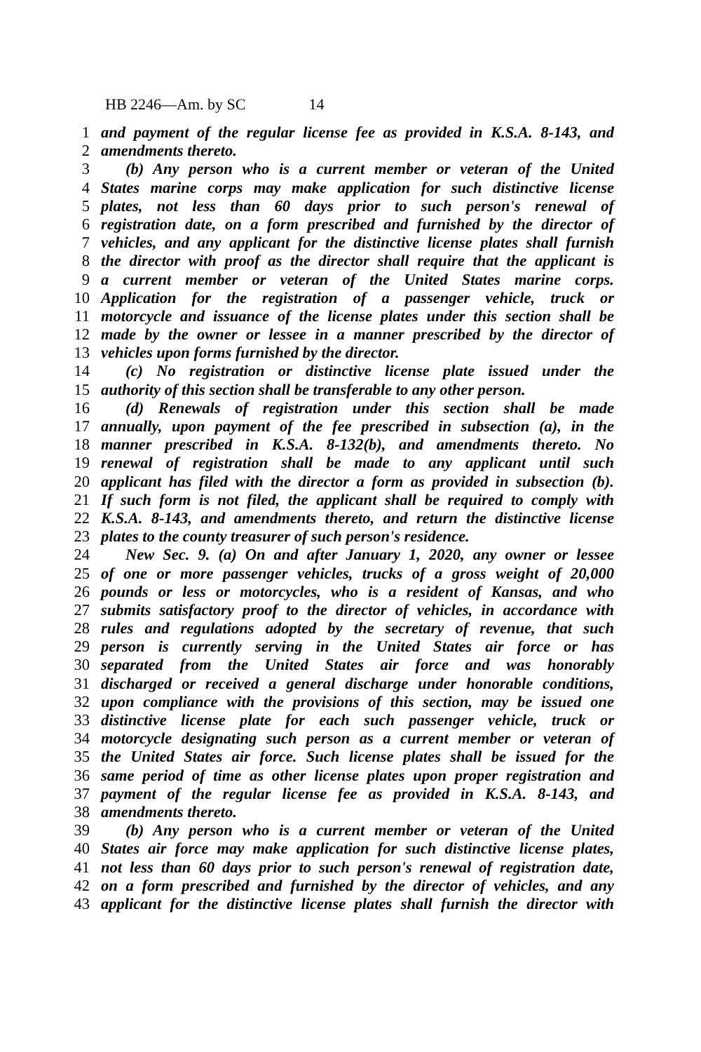HB 2246—Am. by SC 14
1 and payment of the regular license fee as provided in K.S.A. 8-143, and
2 amendments thereto.
3 (b) Any person who is a current member or veteran of the United
4 States marine corps may make application for such distinctive license
5 plates, not less than 60 days prior to such person's renewal of
6 registration date, on a form prescribed and furnished by the director of
7 vehicles, and any applicant for the distinctive license plates shall furnish
8 the director with proof as the director shall require that the applicant is
9 a current member or veteran of the United States marine corps.
10 Application for the registration of a passenger vehicle, truck or
11 motorcycle and issuance of the license plates under this section shall be
12 made by the owner or lessee in a manner prescribed by the director of
13 vehicles upon forms furnished by the director.
14 (c) No registration or distinctive license plate issued under the
15 authority of this section shall be transferable to any other person.
16 (d) Renewals of registration under this section shall be made
17 annually, upon payment of the fee prescribed in subsection (a), in the
18 manner prescribed in K.S.A. 8-132(b), and amendments thereto. No
19 renewal of registration shall be made to any applicant until such
20 applicant has filed with the director a form as provided in subsection (b).
21 If such form is not filed, the applicant shall be required to comply with
22 K.S.A. 8-143, and amendments thereto, and return the distinctive license
23 plates to the county treasurer of such person's residence.
24 New Sec. 9. (a) On and after January 1, 2020, any owner or lessee
25 of one or more passenger vehicles, trucks of a gross weight of 20,000
26 pounds or less or motorcycles, who is a resident of Kansas, and who
27 submits satisfactory proof to the director of vehicles, in accordance with
28 rules and regulations adopted by the secretary of revenue, that such
29 person is currently serving in the United States air force or has
30 separated from the United States air force and was honorably
31 discharged or received a general discharge under honorable conditions,
32 upon compliance with the provisions of this section, may be issued one
33 distinctive license plate for each such passenger vehicle, truck or
34 motorcycle designating such person as a current member or veteran of
35 the United States air force. Such license plates shall be issued for the
36 same period of time as other license plates upon proper registration and
37 payment of the regular license fee as provided in K.S.A. 8-143, and
38 amendments thereto.
39 (b) Any person who is a current member or veteran of the United
40 States air force may make application for such distinctive license plates,
41 not less than 60 days prior to such person's renewal of registration date,
42 on a form prescribed and furnished by the director of vehicles, and any
43 applicant for the distinctive license plates shall furnish the director with